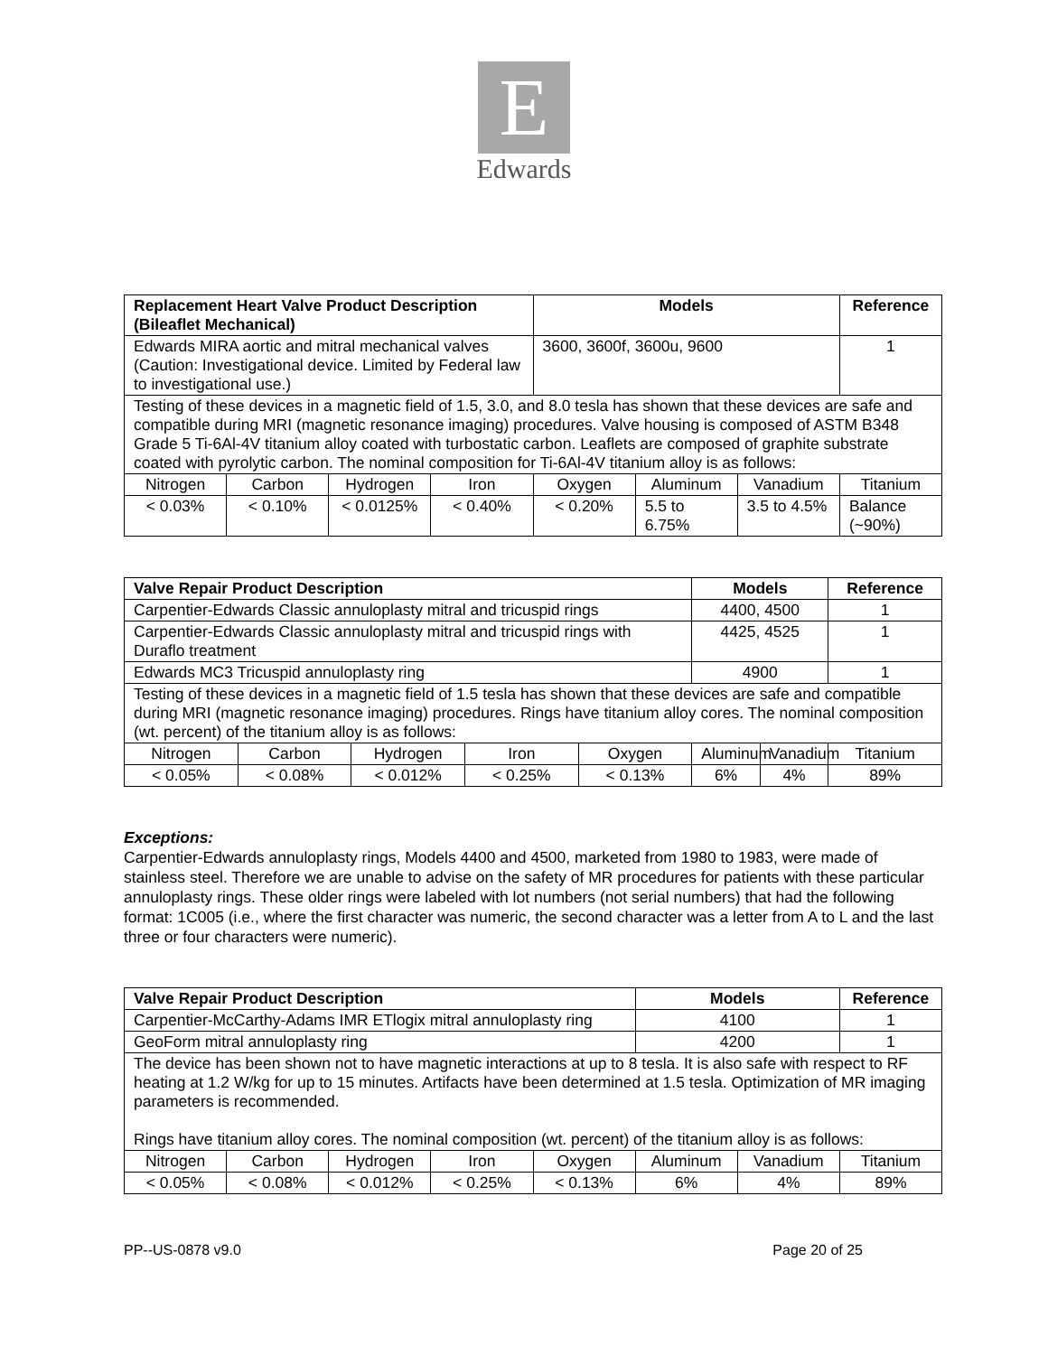E
Edwards
| Replacement Heart Valve Product Description (Bileaflet Mechanical) | | | | Models | | | Reference |
| --- | --- | --- | --- | --- | --- | --- | --- |
| Edwards MIRA aortic and mitral mechanical valves (Caution: Investigational device. Limited by Federal law to investigational use.) | | | | 3600, 3600f, 3600u, 9600 | | | 1 |
| Testing of these devices in a magnetic field of 1.5, 3.0, and 8.0 tesla has shown that these devices are safe and compatible during MRI (magnetic resonance imaging) procedures. Valve housing is composed of ASTM B348 Grade 5 Ti-6Al-4V titanium alloy coated with turbostatic carbon. Leaflets are composed of graphite substrate coated with pyrolytic carbon. The nominal composition for Ti-6Al-4V titanium alloy is as follows: | | | | | | | |
| Nitrogen | Carbon | Hydrogen | Iron | Oxygen | Aluminum | Vanadium | Titanium |
| < 0.03% | < 0.10% | < 0.0125% | < 0.40% | < 0.20% | 5.5 to 6.75% | 3.5 to 4.5% | Balance (~90%) |
| Valve Repair Product Description | | | | | Models | | Reference |
| --- | --- | --- | --- | --- | --- | --- | --- |
| Carpentier-Edwards Classic annuloplasty mitral and tricuspid rings | | | | | 4400, 4500 | | 1 |
| Carpentier-Edwards Classic annuloplasty mitral and tricuspid rings with Duraflo treatment | | | | | 4425, 4525 | | 1 |
| Edwards MC3 Tricuspid annuloplasty ring | | | | | 4900 | | 1 |
| Testing of these devices in a magnetic field of 1.5 tesla has shown that these devices are safe and compatible during MRI (magnetic resonance imaging) procedures. Rings have titanium alloy cores. The nominal composition (wt. percent) of the titanium alloy is as follows: | | | | | | | |
| Nitrogen | Carbon | Hydrogen | Iron | Oxygen | Aluminum | Vanadium | Titanium |
| < 0.05% | < 0.08% | < 0.012% | < 0.25% | < 0.13% | 6% | 4% | 89% |
Exceptions:
Carpentier-Edwards annuloplasty rings, Models 4400 and 4500, marketed from 1980 to 1983, were made of stainless steel. Therefore we are unable to advise on the safety of MR procedures for patients with these particular annuloplasty rings. These older rings were labeled with lot numbers (not serial numbers) that had the following format: 1C005 (i.e., where the first character was numeric, the second character was a letter from A to L and the last three or four characters were numeric).
| Valve Repair Product Description | | | | | Models | | Reference |
| --- | --- | --- | --- | --- | --- | --- | --- |
| Carpentier-McCarthy-Adams IMR ETlogix mitral annuloplasty ring | | | | | 4100 | | 1 |
| GeoForm mitral annuloplasty ring | | | | | 4200 | | 1 |
| The device has been shown not to have magnetic interactions at up to 8 tesla. It is also safe with respect to RF heating at 1.2 W/kg for up to 15 minutes. Artifacts have been determined at 1.5 tesla. Optimization of MR imaging parameters is recommended. Rings have titanium alloy cores. The nominal composition (wt. percent) of the titanium alloy is as follows: | | | | | | | |
| Nitrogen | Carbon | Hydrogen | Iron | Oxygen | Aluminum | Vanadium | Titanium |
| < 0.05% | < 0.08% | < 0.012% | < 0.25% | < 0.13% | 6% | 4% | 89% |
PP--US-0878 v9.0 Page 20 of 25